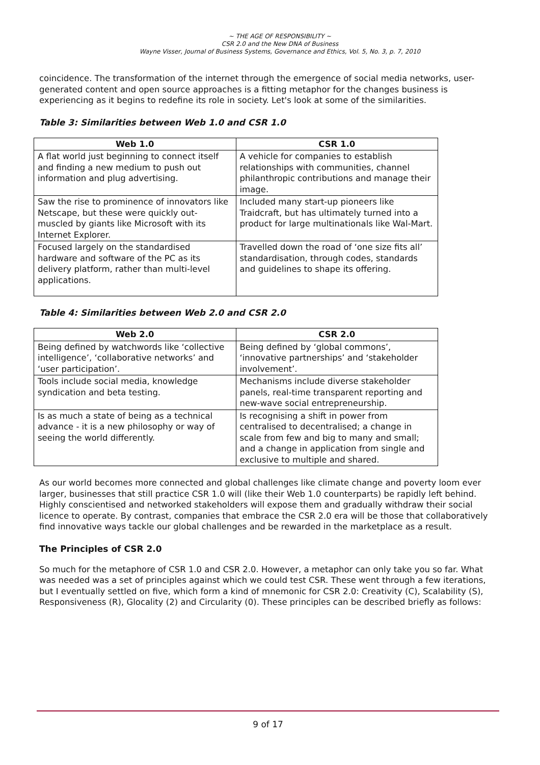~ THE AGE OF RESPONSIBILITY ~
CSR 2.0 and the New DNA of Business
Wayne Visser, Journal of Business Systems, Governance and Ethics, Vol. 5, No. 3, p. 7, 2010
coincidence. The transformation of the internet through the emergence of social media networks, user-generated content and open source approaches is a fitting metaphor for the changes business is experiencing as it begins to redefine its role in society. Let's look at some of the similarities.
Table 3: Similarities between Web 1.0 and CSR 1.0
| Web 1.0 | CSR 1.0 |
| --- | --- |
| A flat world just beginning to connect itself and finding a new medium to push out information and plug advertising. | A vehicle for companies to establish relationships with communities, channel philanthropic contributions and manage their image. |
| Saw the rise to prominence of innovators like Netscape, but these were quickly out-muscled by giants like Microsoft with its Internet Explorer. | Included many start-up pioneers like Traidcraft, but has ultimately turned into a product for large multinationals like Wal-Mart. |
| Focused largely on the standardised hardware and software of the PC as its delivery platform, rather than multi-level applications. | Travelled down the road of ‘one size fits all’ standardisation, through codes, standards and guidelines to shape its offering. |
Table 4: Similarities between Web 2.0 and CSR 2.0
| Web 2.0 | CSR 2.0 |
| --- | --- |
| Being defined by watchwords like ‘collective intelligence’, ‘collaborative networks’ and ‘user participation’. | Being defined by ‘global commons’, ‘innovative partnerships’ and ‘stakeholder involvement’. |
| Tools include social media, knowledge syndication and beta testing. | Mechanisms include diverse stakeholder panels, real-time transparent reporting and new-wave social entrepreneurship. |
| Is as much a state of being as a technical advance - it is a new philosophy or way of seeing the world differently. | Is recognising a shift in power from centralised to decentralised; a change in scale from few and big to many and small; and a change in application from single and exclusive to multiple and shared. |
As our world becomes more connected and global challenges like climate change and poverty loom ever larger, businesses that still practice CSR 1.0 will (like their Web 1.0 counterparts) be rapidly left behind. Highly conscientised and networked stakeholders will expose them and gradually withdraw their social licence to operate. By contrast, companies that embrace the CSR 2.0 era will be those that collaboratively find innovative ways tackle our global challenges and be rewarded in the marketplace as a result.
The Principles of CSR 2.0
So much for the metaphore of CSR 1.0 and CSR 2.0. However, a metaphor can only take you so far. What was needed was a set of principles against which we could test CSR. These went through a few iterations, but I eventually settled on five, which form a kind of mnemonic for CSR 2.0: Creativity (C), Scalability (S), Responsiveness (R), Glocality (2) and Circularity (0). These principles can be described briefly as follows:
9 of 17